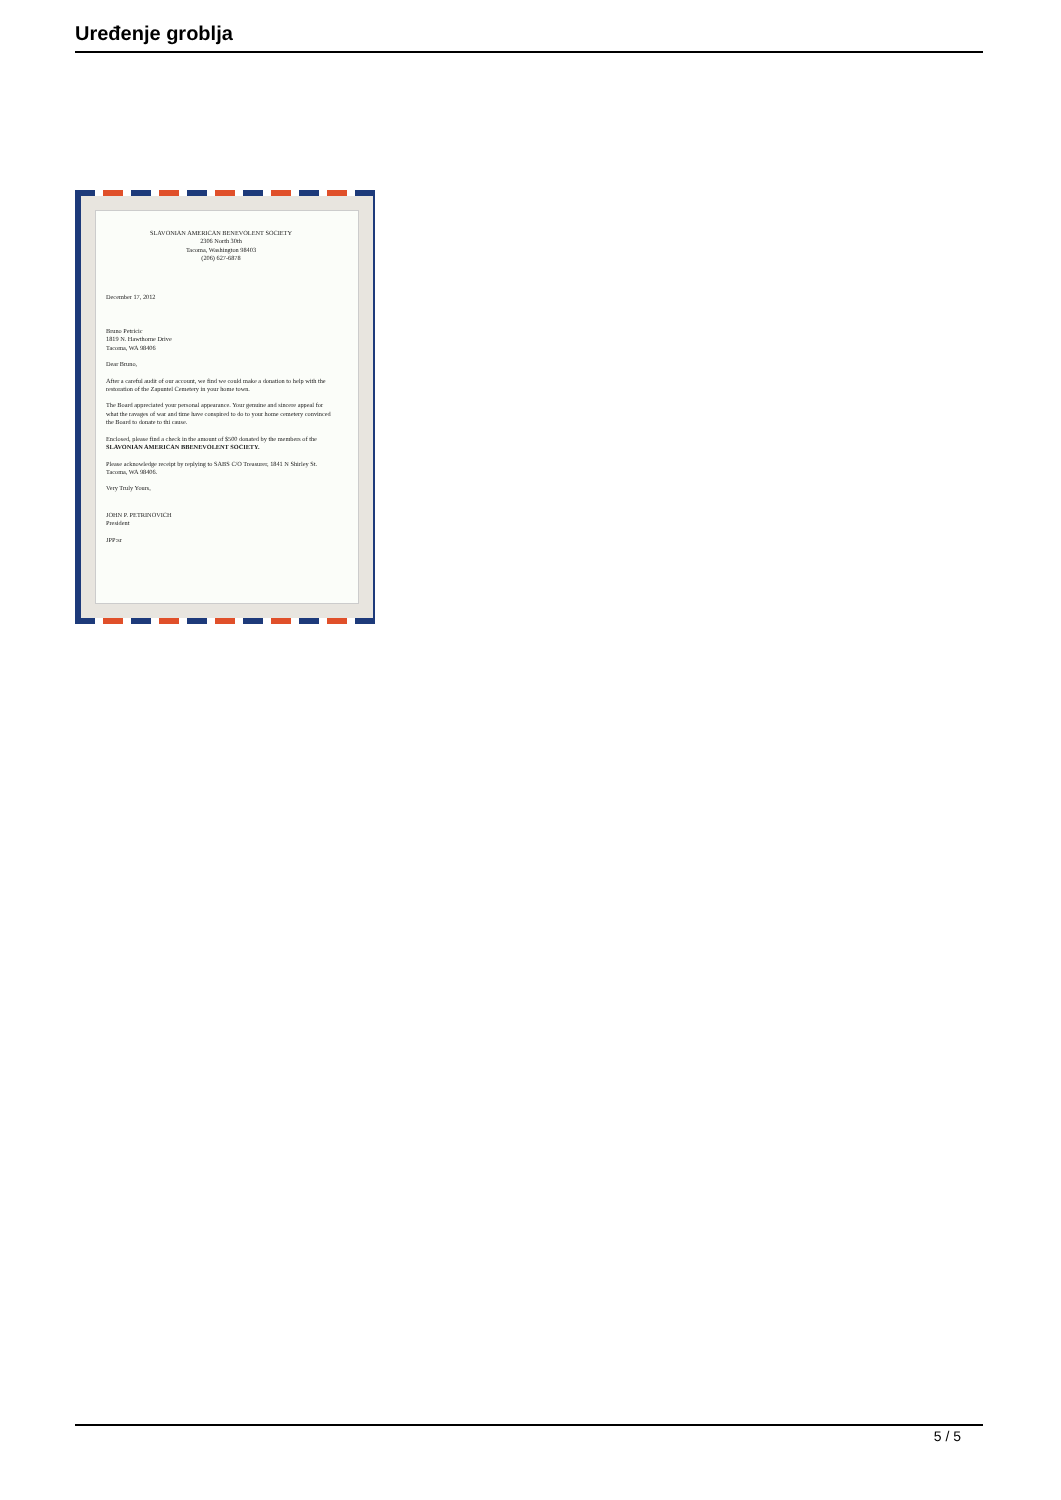Uređenje groblja
SLAVONIAN AMERICAN BENEVOLENT SOCIETY
2306 North 30th
Tacoma, Washington 98403
(206) 627-6878
December 17, 2012
Bruno Petricic
1819 N. Hawthorne Drive
Tacoma, WA 98406
Dear Bruno,
After a careful audit of our account, we find we could make a donation to help with the restoration of the Zapuntel Cemetery in your home town.
The Board appreciated your personal appearance. Your genuine and sincere appeal for what the ravages of war and time have conspired to do to your home cemetery convinced the Board to donate to thi cause.
Enclosed, please find a check in the amount of $500 donated by the members of the SLAVONIAN AMERICAN BBENEVOLENT SOCIETY.
Please acknowledge receipt by replying to SABS C/O Treasurer, 1841 N Shirley St. Tacoma, WA 98406.
Very Truly Yours,
JOHN P. PETRINOVICH
President
JPP:sr
5 / 5